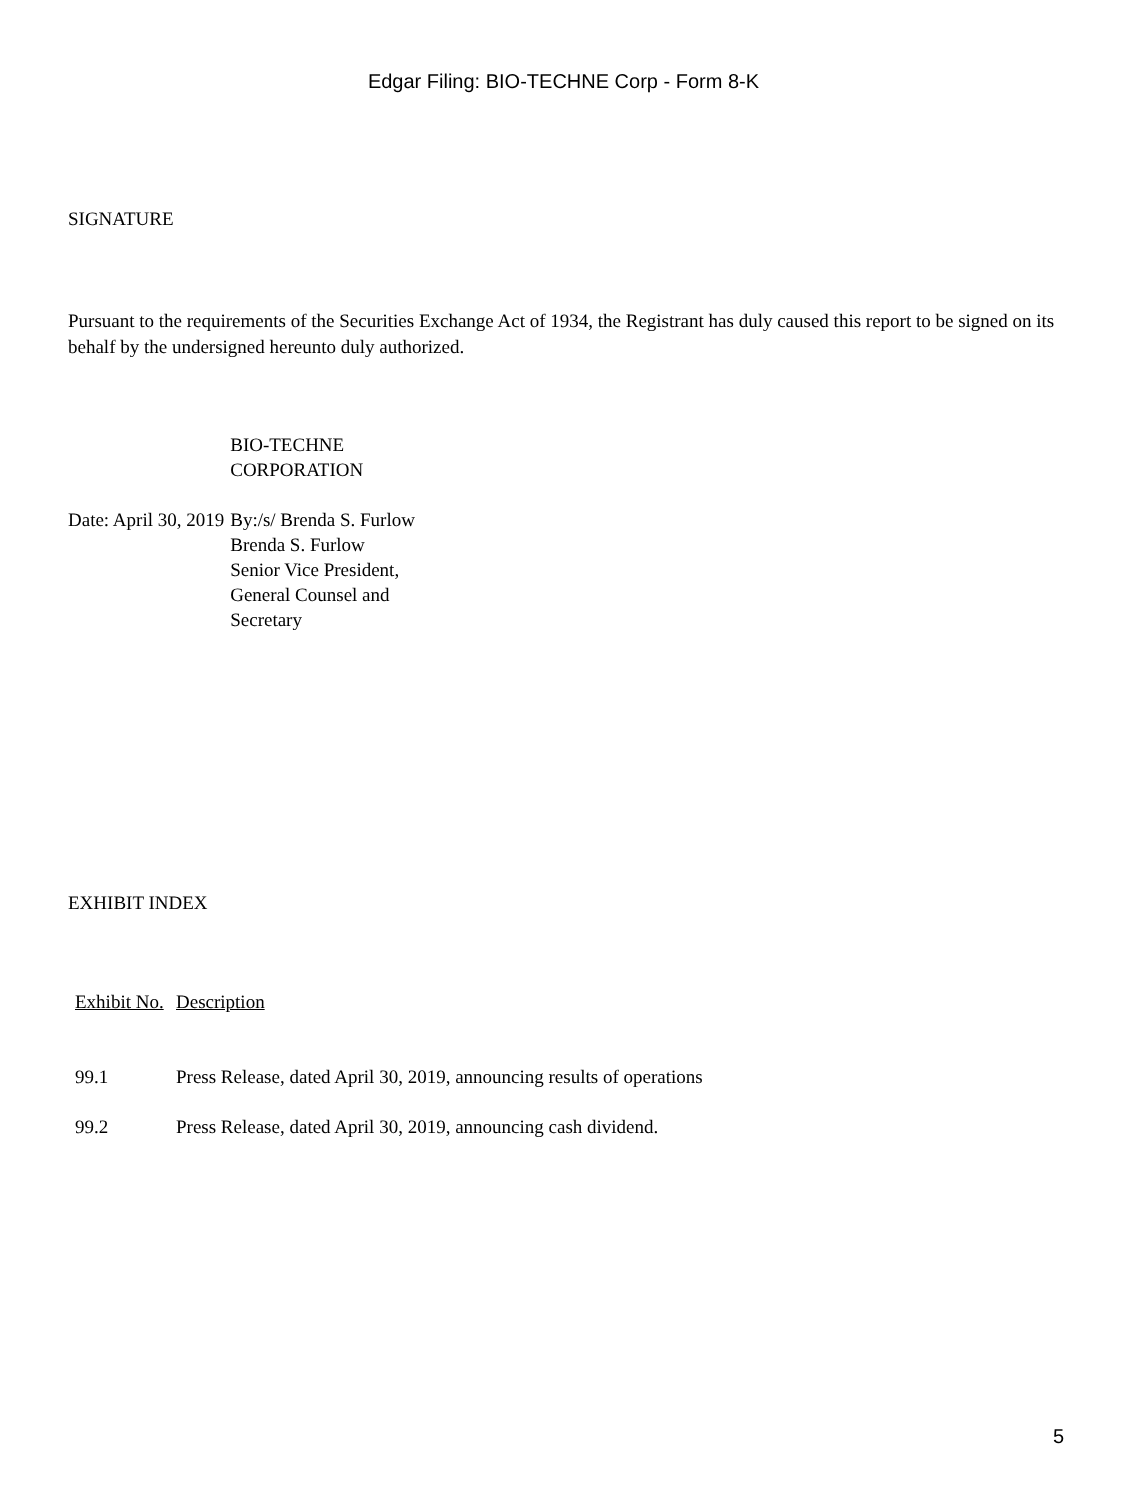Edgar Filing: BIO-TECHNE Corp - Form 8-K
SIGNATURE
Pursuant to the requirements of the Securities Exchange Act of 1934, the Registrant has duly caused this report to be signed on its behalf by the undersigned hereunto duly authorized.
| | BIO-TECHNE CORPORATION |
| Date: April 30, 2019 | By:/s/ Brenda S. Furlow Brenda S. Furlow Senior Vice President, General Counsel and Secretary |
EXHIBIT INDEX
| Exhibit No. | Description |
| 99.1 | Press Release, dated April 30, 2019, announcing results of operations |
| 99.2 | Press Release, dated April 30, 2019, announcing cash dividend. |
5